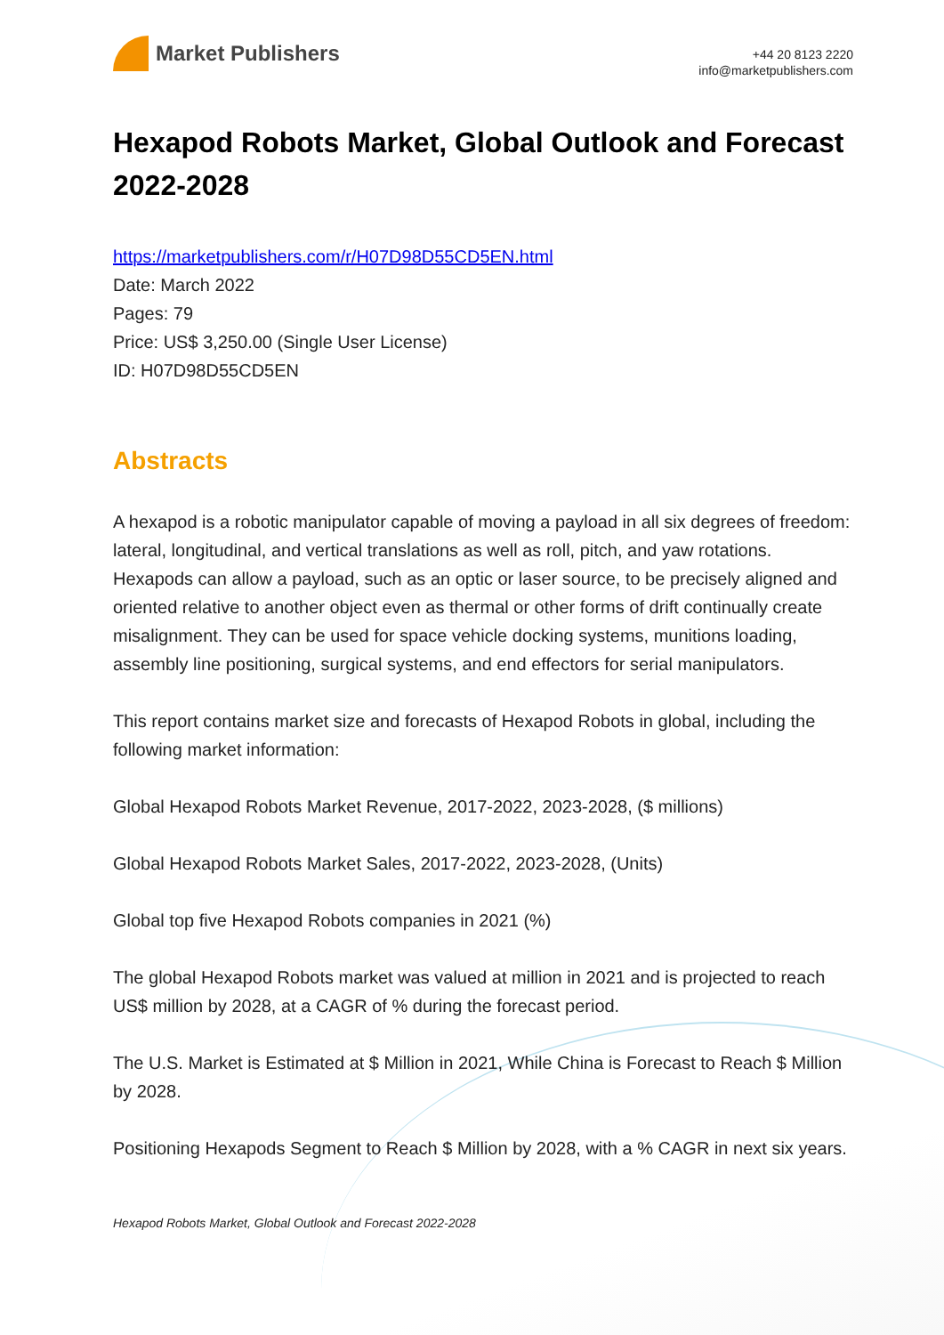Market Publishers
+44 20 8123 2220
info@marketpublishers.com
Hexapod Robots Market, Global Outlook and Forecast 2022-2028
https://marketpublishers.com/r/H07D98D55CD5EN.html
Date: March 2022
Pages: 79
Price: US$ 3,250.00 (Single User License)
ID: H07D98D55CD5EN
Abstracts
A hexapod is a robotic manipulator capable of moving a payload in all six degrees of freedom: lateral, longitudinal, and vertical translations as well as roll, pitch, and yaw rotations. Hexapods can allow a payload, such as an optic or laser source, to be precisely aligned and oriented relative to another object even as thermal or other forms of drift continually create misalignment. They can be used for space vehicle docking systems, munitions loading, assembly line positioning, surgical systems, and end effectors for serial manipulators.
This report contains market size and forecasts of Hexapod Robots in global, including the following market information:
Global Hexapod Robots Market Revenue, 2017-2022, 2023-2028, ($ millions)
Global Hexapod Robots Market Sales, 2017-2022, 2023-2028, (Units)
Global top five Hexapod Robots companies in 2021 (%)
The global Hexapod Robots market was valued at million in 2021 and is projected to reach US$ million by 2028, at a CAGR of % during the forecast period.
The U.S. Market is Estimated at $ Million in 2021, While China is Forecast to Reach $ Million by 2028.
Positioning Hexapods Segment to Reach $ Million by 2028, with a % CAGR in next six years.
Hexapod Robots Market, Global Outlook and Forecast 2022-2028